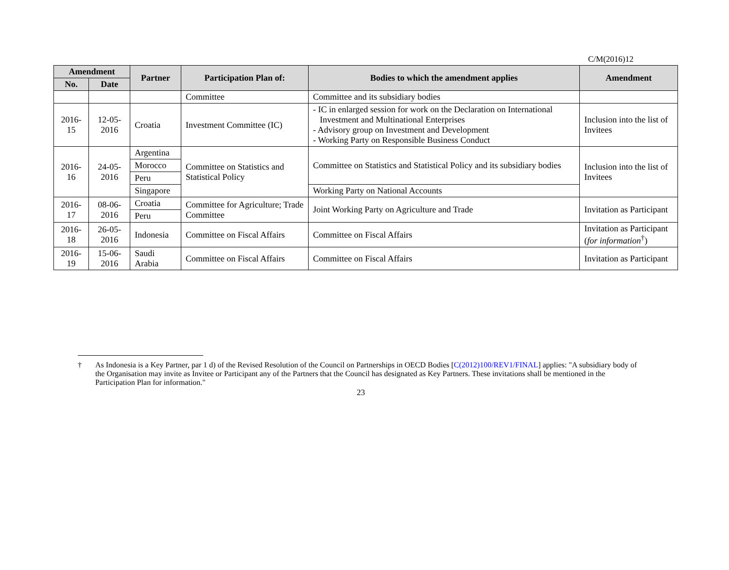C/M(2016)12
| Amendment | | Partner | Participation Plan of: | Bodies to which the amendment applies | Amendment |
| --- | --- | --- | --- | --- | --- |
| No. | Date | | | | |
| | | | Committee | Committee and its subsidiary bodies | |
| 2016-15 | 12-05-2016 | Croatia | Investment Committee (IC) | - IC in enlarged session for work on the Declaration on International Investment and Multinational Enterprises - Advisory group on Investment and Development - Working Party on Responsible Business Conduct | Inclusion into the list of Invitees |
| 2016-16 | 24-05-2016 | Argentina | Committee on Statistics and Statistical Policy | Committee on Statistics and Statistical Policy and its subsidiary bodies | Inclusion into the list of Invitees |
| | | Morocco | | | |
| | | Peru | | | |
| | | Singapore | | Working Party on National Accounts | |
| 2016-17 | 08-06-2016 | Croatia | Committee for Agriculture; Trade Committee | Joint Working Party on Agriculture and Trade | Invitation as Participant |
| | | Peru | | | |
| 2016-18 | 26-05-2016 | Indonesia | Committee on Fiscal Affairs | Committee on Fiscal Affairs | Invitation as Participant ( for information<sup>†</sup>) |
| 2016-19 | 15-06-2016 | Saudi Arabia | Committee on Fiscal Affairs | Committee on Fiscal Affairs | Invitation as Participant |
† As Indonesia is a Key Partner, par 1 d) of the Revised Resolution of the Council on Partnerships in OECD Bodies [C(2012)100/REV1/FINAL] applies: "A subsidiary body of the Organisation may invite as Invitee or Participant any of the Partners that the Council has designated as Key Partners. These invitations shall be mentioned in the Participation Plan for information."
23